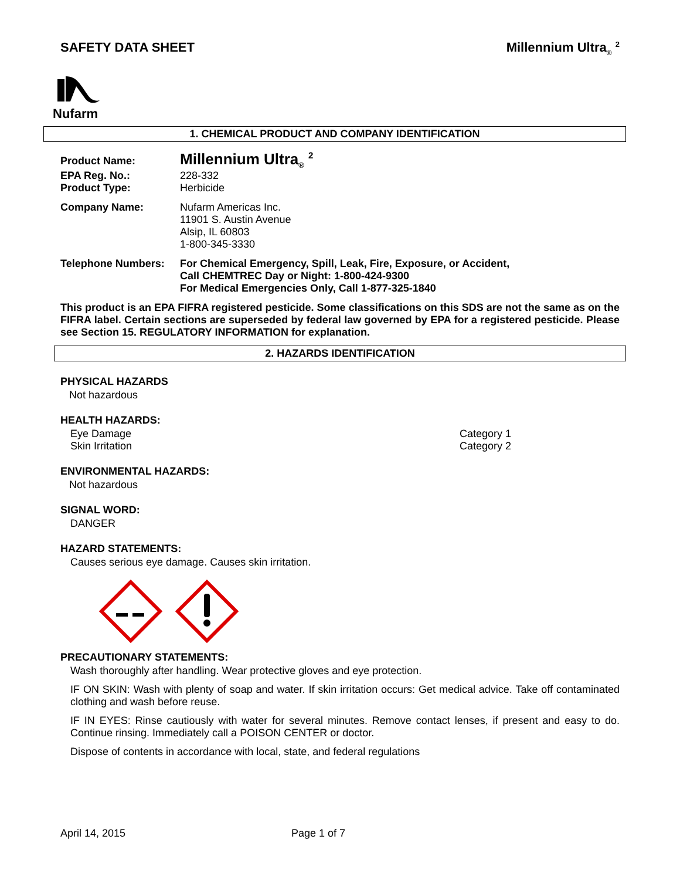SAFETY DATA SHEET Millennium Ultra<sub>®</sub> <sup>2</sup>
Nufarm
1. CHEMICAL PRODUCT AND COMPANY IDENTIFICATION
Product Name:
Millennium Ultra<sub>®</sub> <sup>2</sup>
EPA Reg. No.: 228-332
Product Type: Herbicide
Company Name: Nufarm Americas Inc.
11901 S. Austin Avenue
Alsip, IL 60803
1-800-345-3330
Telephone Numbers: For Chemical Emergency, Spill, Leak, Fire, Exposure, or Accident,
Call CHEMTREC Day or Night: 1-800-424-9300
For Medical Emergencies Only, Call 1-877-325-1840
This product is an EPA FIFRA registered pesticide. Some classifications on this SDS are not the same as on the FIFRA label. Certain sections are superseded by federal law governed by EPA for a registered pesticide. Please see Section 15. REGULATORY INFORMATION for explanation.
2. HAZARDS IDENTIFICATION
PHYSICAL HAZARDS
Not hazardous
HEALTH HAZARDS:
Eye Damage
Skin Irritation
Category 1
Category 2
ENVIRONMENTAL HAZARDS:
Not hazardous
SIGNAL WORD:
DANGER
HAZARD STATEMENTS:
Causes serious eye damage. Causes skin irritation.
PRECAUTIONARY STATEMENTS:
Wash thoroughly after handling. Wear protective gloves and eye protection.
IF ON SKIN: Wash with plenty of soap and water. If skin irritation occurs: Get medical advice. Take off contaminated clothing and wash before reuse.
IF IN EYES: Rinse cautiously with water for several minutes. Remove contact lenses, if present and easy to do. Continue rinsing. Immediately call a POISON CENTER or doctor.
Dispose of contents in accordance with local, state, and federal regulations
April 14, 2015 Page 1 of 7